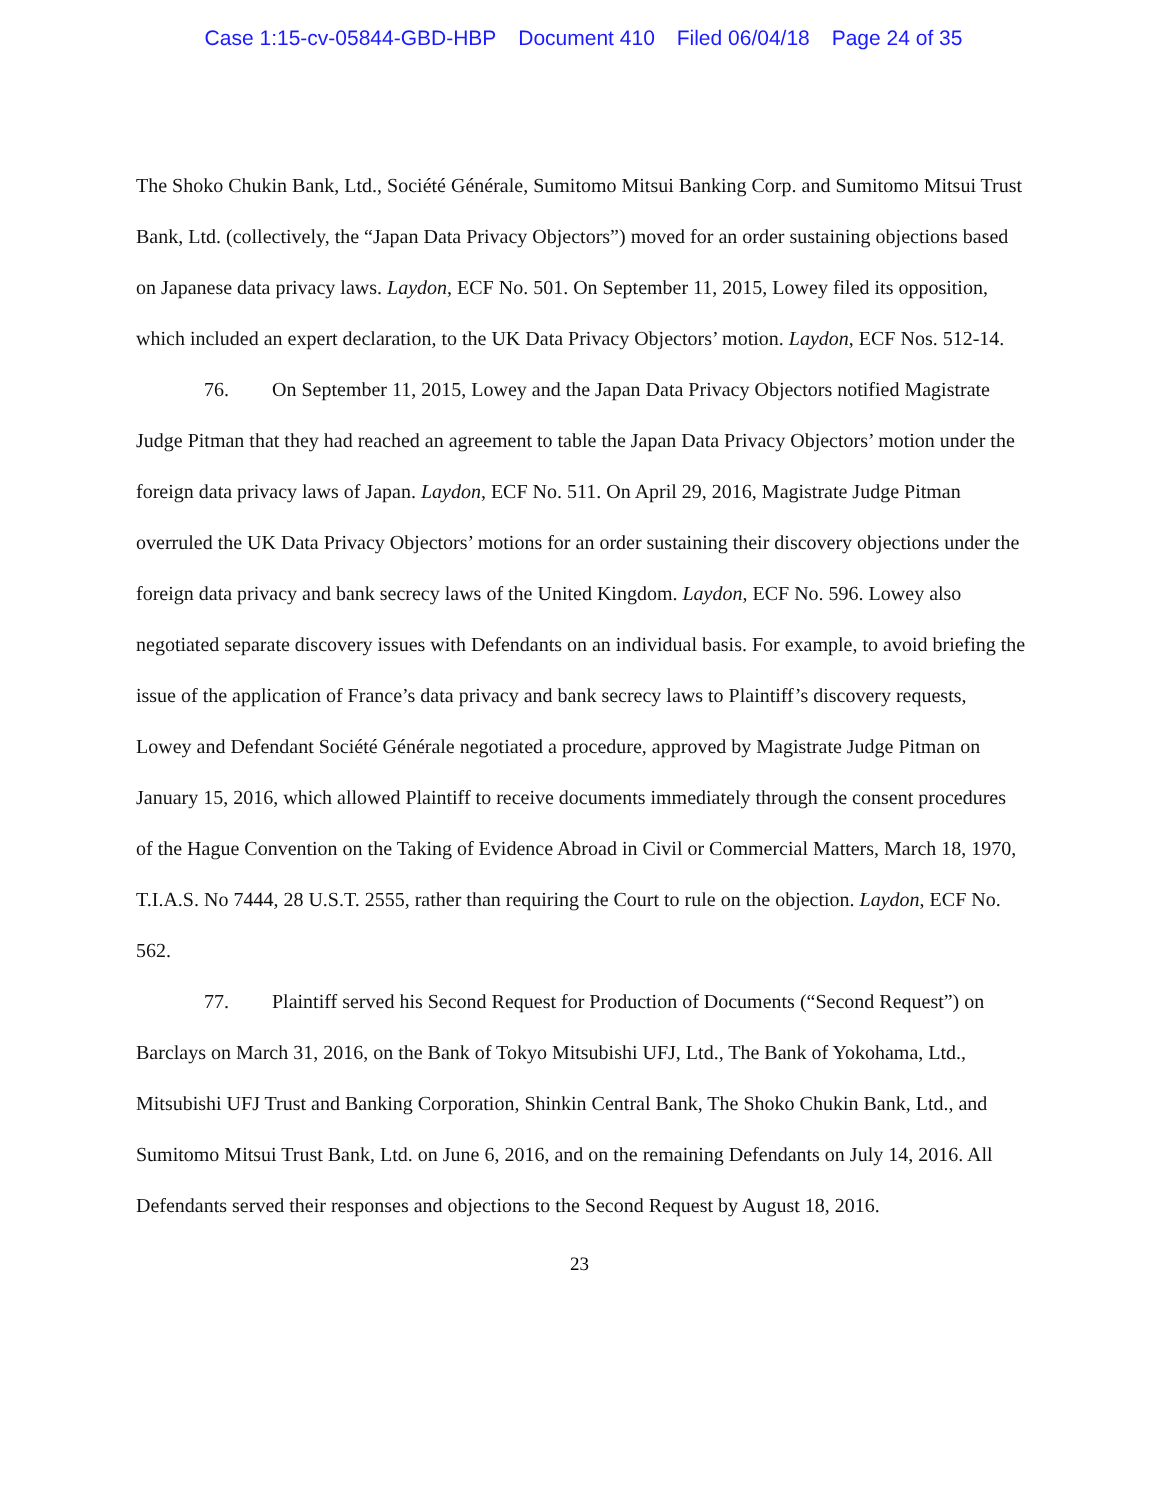Case 1:15-cv-05844-GBD-HBP Document 410 Filed 06/04/18 Page 24 of 35
The Shoko Chukin Bank, Ltd., Société Générale, Sumitomo Mitsui Banking Corp. and Sumitomo Mitsui Trust Bank, Ltd. (collectively, the “Japan Data Privacy Objectors”) moved for an order sustaining objections based on Japanese data privacy laws. Laydon, ECF No. 501. On September 11, 2015, Lowey filed its opposition, which included an expert declaration, to the UK Data Privacy Objectors’ motion. Laydon, ECF Nos. 512-14.
76. On September 11, 2015, Lowey and the Japan Data Privacy Objectors notified Magistrate Judge Pitman that they had reached an agreement to table the Japan Data Privacy Objectors’ motion under the foreign data privacy laws of Japan. Laydon, ECF No. 511. On April 29, 2016, Magistrate Judge Pitman overruled the UK Data Privacy Objectors’ motions for an order sustaining their discovery objections under the foreign data privacy and bank secrecy laws of the United Kingdom. Laydon, ECF No. 596. Lowey also negotiated separate discovery issues with Defendants on an individual basis. For example, to avoid briefing the issue of the application of France’s data privacy and bank secrecy laws to Plaintiff’s discovery requests, Lowey and Defendant Société Générale negotiated a procedure, approved by Magistrate Judge Pitman on January 15, 2016, which allowed Plaintiff to receive documents immediately through the consent procedures of the Hague Convention on the Taking of Evidence Abroad in Civil or Commercial Matters, March 18, 1970, T.I.A.S. No 7444, 28 U.S.T. 2555, rather than requiring the Court to rule on the objection. Laydon, ECF No. 562.
77. Plaintiff served his Second Request for Production of Documents (“Second Request”) on Barclays on March 31, 2016, on the Bank of Tokyo Mitsubishi UFJ, Ltd., The Bank of Yokohama, Ltd., Mitsubishi UFJ Trust and Banking Corporation, Shinkin Central Bank, The Shoko Chukin Bank, Ltd., and Sumitomo Mitsui Trust Bank, Ltd. on June 6, 2016, and on the remaining Defendants on July 14, 2016. All Defendants served their responses and objections to the Second Request by August 18, 2016.
23